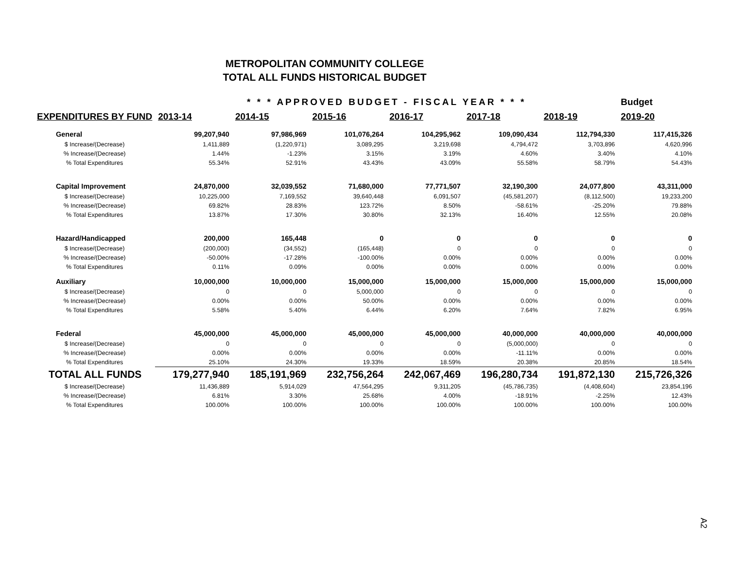METROPOLITAN COMMUNITY COLLEGE
TOTAL ALL FUNDS HISTORICAL BUDGET
| | * * * APPROVED BUDGET - FISCAL YEAR * * * | | | | | | Budget |
| --- | --- | --- | --- | --- | --- | --- | --- |
| EXPENDITURES BY FUND | 2013-14 | 2014-15 | 2015-16 | 2016-17 | 2017-18 | 2018-19 | 2019-20 |
| General | 99,207,940 | 97,986,969 | 101,076,264 | 104,295,962 | 109,090,434 | 112,794,330 | 117,415,326 |
| $ Increase/(Decrease) | 1,411,889 | (1,220,971) | 3,089,295 | 3,219,698 | 4,794,472 | 3,703,896 | 4,620,996 |
| % Increase/(Decrease) | 1.44% | -1.23% | 3.15% | 3.19% | 4.60% | 3.40% | 4.10% |
| % Total Expenditures | 55.34% | 52.91% | 43.43% | 43.09% | 55.58% | 58.79% | 54.43% |
| Capital Improvement | 24,870,000 | 32,039,552 | 71,680,000 | 77,771,507 | 32,190,300 | 24,077,800 | 43,311,000 |
| $ Increase/(Decrease) | 10,225,000 | 7,169,552 | 39,640,448 | 6,091,507 | (45,581,207) | (8,112,500) | 19,233,200 |
| % Increase/(Decrease) | 69.82% | 28.83% | 123.72% | 8.50% | -58.61% | -25.20% | 79.88% |
| % Total Expenditures | 13.87% | 17.30% | 30.80% | 32.13% | 16.40% | 12.55% | 20.08% |
| Hazard/Handicapped | 200,000 | 165,448 | 0 | 0 | 0 | 0 | 0 |
| $ Increase/(Decrease) | (200,000) | (34,552) | (165,448) | 0 | 0 | 0 | 0 |
| % Increase/(Decrease) | -50.00% | -17.28% | -100.00% | 0.00% | 0.00% | 0.00% | 0.00% |
| % Total Expenditures | 0.11% | 0.09% | 0.00% | 0.00% | 0.00% | 0.00% | 0.00% |
| Auxiliary | 10,000,000 | 10,000,000 | 15,000,000 | 15,000,000 | 15,000,000 | 15,000,000 | 15,000,000 |
| $ Increase/(Decrease) | 0 | 0 | 5,000,000 | 0 | 0 | 0 | 0 |
| % Increase/(Decrease) | 0.00% | 0.00% | 50.00% | 0.00% | 0.00% | 0.00% | 0.00% |
| % Total Expenditures | 5.58% | 5.40% | 6.44% | 6.20% | 7.64% | 7.82% | 6.95% |
| Federal | 45,000,000 | 45,000,000 | 45,000,000 | 45,000,000 | 40,000,000 | 40,000,000 | 40,000,000 |
| $ Increase/(Decrease) | 0 | 0 | 0 | 0 | (5,000,000) | 0 | 0 |
| % Increase/(Decrease) | 0.00% | 0.00% | 0.00% | 0.00% | -11.11% | 0.00% | 0.00% |
| % Total Expenditures | 25.10% | 24.30% | 19.33% | 18.59% | 20.38% | 20.85% | 18.54% |
| TOTAL ALL FUNDS | 179,277,940 | 185,191,969 | 232,756,264 | 242,067,469 | 196,280,734 | 191,872,130 | 215,726,326 |
| $ Increase/(Decrease) | 11,436,889 | 5,914,029 | 47,564,295 | 9,311,205 | (45,786,735) | (4,408,604) | 23,854,196 |
| % Increase/(Decrease) | 6.81% | 3.30% | 25.68% | 4.00% | -18.91% | -2.25% | 12.43% |
| % Total Expenditures | 100.00% | 100.00% | 100.00% | 100.00% | 100.00% | 100.00% | 100.00% |
A2